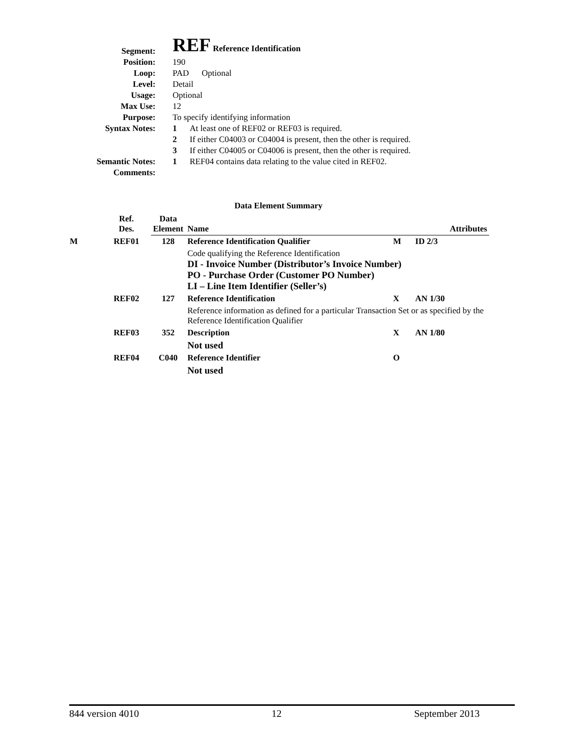| Segment: | REF Reference Identification |
| Position: | 190 |
| Loop: | PAD Optional |
| Level: | Detail |
| Usage: | Optional |
| Max Use: | 12 |
| Purpose: | To specify identifying information |
| Syntax Notes: | 1 At least one of REF02 or REF03 is required. |
| | 2 If either C04003 or C04004 is present, then the other is required. |
| | 3 If either C04005 or C04006 is present, then the other is required. |
| Semantic Notes: | 1 REF04 contains data relating to the value cited in REF02. |
| Comments: | |
Data Element Summary
| | Ref. Des. | Data Element | Name | | Attributes |
| --- | --- | --- | --- | --- | --- |
| M | REF01 | 128 | Reference Identification Qualifier | M | ID 2/3 |
| | | | Code qualifying the Reference Identification DI - Invoice Number (Distributor’s Invoice Number) PO - Purchase Order (Customer PO Number) LI – Line Item Identifier (Seller’s) | | |
| | REF02 | 127 | Reference Identification | X | AN 1/30 |
| | | | Reference information as defined for a particular Transaction Set or as specified by the Reference Identification Qualifier | | |
| | REF03 | 352 | Description | X | AN 1/80 |
| | | | Not used | | |
| | REF04 | C040 | Reference Identifier | O | |
| | | | Not used | | |
844 version 4010 12 September 2013